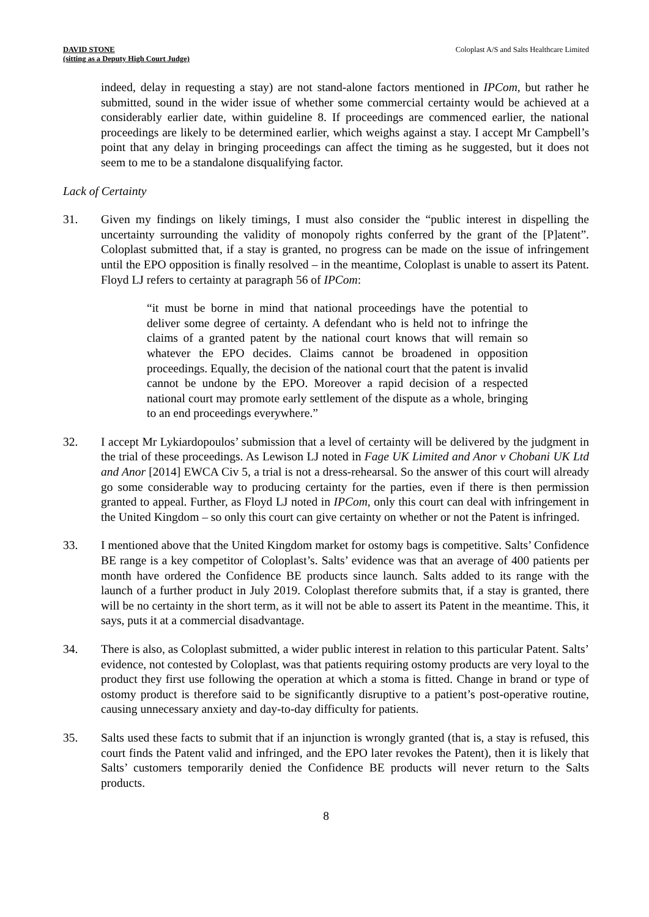DAVID STONE
(sitting as a Deputy High Court Judge) Coloplast A/S and Salts Healthcare Limited
indeed, delay in requesting a stay) are not stand-alone factors mentioned in IPCom, but rather he submitted, sound in the wider issue of whether some commercial certainty would be achieved at a considerably earlier date, within guideline 8. If proceedings are commenced earlier, the national proceedings are likely to be determined earlier, which weighs against a stay. I accept Mr Campbell’s point that any delay in bringing proceedings can affect the timing as he suggested, but it does not seem to me to be a standalone disqualifying factor.
Lack of Certainty
31. Given my findings on likely timings, I must also consider the “public interest in dispelling the uncertainty surrounding the validity of monopoly rights conferred by the grant of the [P]atent”. Coloplast submitted that, if a stay is granted, no progress can be made on the issue of infringement until the EPO opposition is finally resolved – in the meantime, Coloplast is unable to assert its Patent. Floyd LJ refers to certainty at paragraph 56 of IPCom:
“it must be borne in mind that national proceedings have the potential to deliver some degree of certainty. A defendant who is held not to infringe the claims of a granted patent by the national court knows that will remain so whatever the EPO decides. Claims cannot be broadened in opposition proceedings. Equally, the decision of the national court that the patent is invalid cannot be undone by the EPO. Moreover a rapid decision of a respected national court may promote early settlement of the dispute as a whole, bringing to an end proceedings everywhere.”
32. I accept Mr Lykiardopoulos’ submission that a level of certainty will be delivered by the judgment in the trial of these proceedings. As Lewison LJ noted in Fage UK Limited and Anor v Chobani UK Ltd and Anor [2014] EWCA Civ 5, a trial is not a dress-rehearsal. So the answer of this court will already go some considerable way to producing certainty for the parties, even if there is then permission granted to appeal. Further, as Floyd LJ noted in IPCom, only this court can deal with infringement in the United Kingdom – so only this court can give certainty on whether or not the Patent is infringed.
33. I mentioned above that the United Kingdom market for ostomy bags is competitive. Salts’ Confidence BE range is a key competitor of Coloplast’s. Salts’ evidence was that an average of 400 patients per month have ordered the Confidence BE products since launch. Salts added to its range with the launch of a further product in July 2019. Coloplast therefore submits that, if a stay is granted, there will be no certainty in the short term, as it will not be able to assert its Patent in the meantime. This, it says, puts it at a commercial disadvantage.
34. There is also, as Coloplast submitted, a wider public interest in relation to this particular Patent. Salts’ evidence, not contested by Coloplast, was that patients requiring ostomy products are very loyal to the product they first use following the operation at which a stoma is fitted. Change in brand or type of ostomy product is therefore said to be significantly disruptive to a patient’s post-operative routine, causing unnecessary anxiety and day-to-day difficulty for patients.
35. Salts used these facts to submit that if an injunction is wrongly granted (that is, a stay is refused, this court finds the Patent valid and infringed, and the EPO later revokes the Patent), then it is likely that Salts’ customers temporarily denied the Confidence BE products will never return to the Salts products.
8